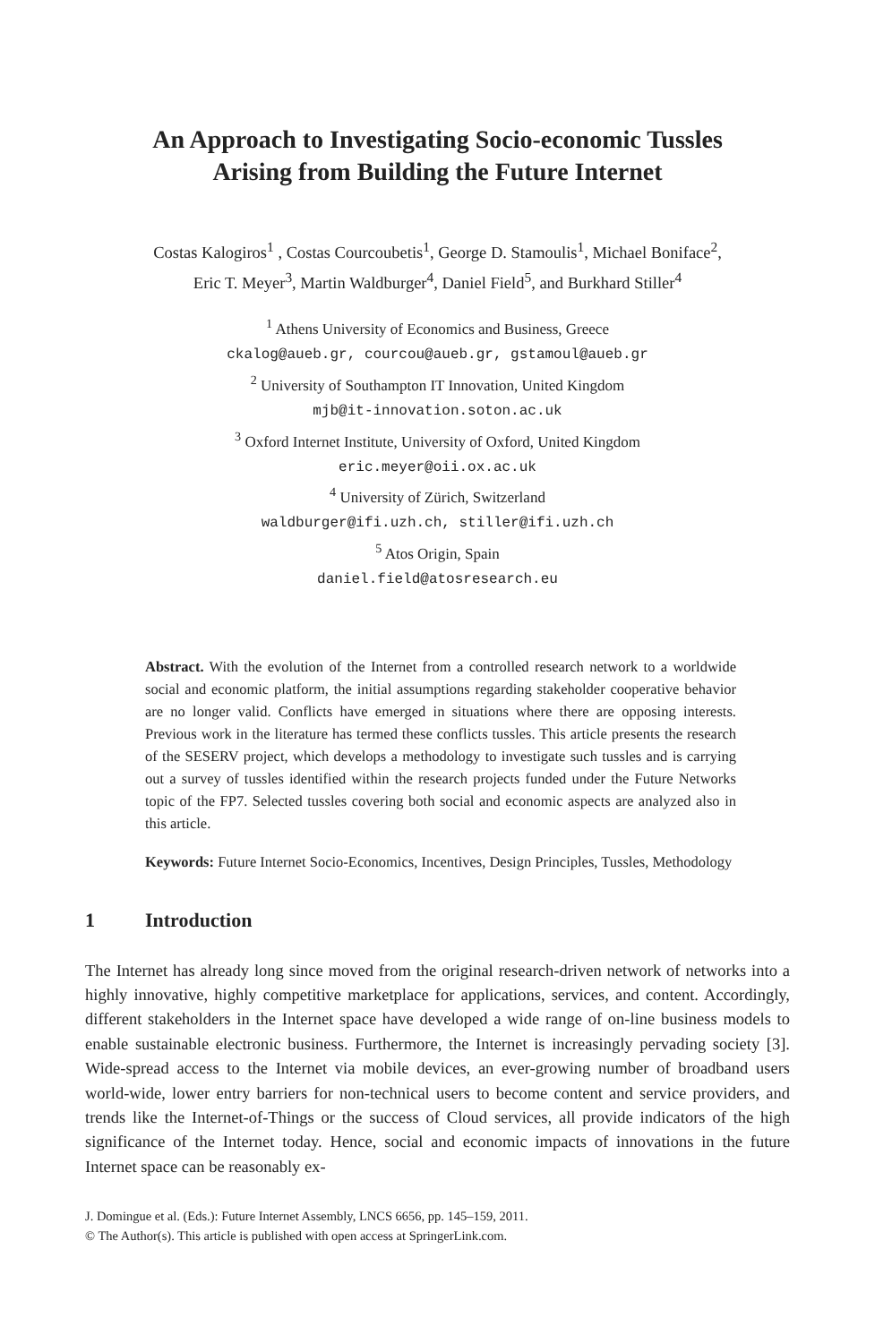An Approach to Investigating Socio-economic Tussles
Arising from Building the Future Internet
Costas Kalogiros<sup>1</sup> , Costas Courcoubetis<sup>1</sup>, George D. Stamoulis<sup>1</sup>, Michael Boniface<sup>2</sup>,
Eric T. Meyer<sup>3</sup>, Martin Waldburger<sup>4</sup>, Daniel Field<sup>5</sup>, and Burkhard Stiller<sup>4</sup>
<sup>1</sup> Athens University of Economics and Business, Greece
ckalog@aueb.gr, courcou@aueb.gr, gstamoul@aueb.gr
<sup>2</sup> University of Southampton IT Innovation, United Kingdom
mjb@it-innovation.soton.ac.uk
<sup>3</sup> Oxford Internet Institute, University of Oxford, United Kingdom
eric.meyer@oii.ox.ac.uk
<sup>4</sup> University of Zürich, Switzerland
waldburger@ifi.uzh.ch, stiller@ifi.uzh.ch
<sup>5</sup> Atos Origin, Spain
daniel.field@atosresearch.eu
Abstract. With the evolution of the Internet from a controlled research network to a worldwide social and economic platform, the initial assumptions regarding stakeholder cooperative behavior are no longer valid. Conflicts have emerged in situations where there are opposing interests. Previous work in the literature has termed these conflicts tussles. This article presents the research of the SESERV project, which develops a methodology to investigate such tussles and is carrying out a survey of tussles identified within the research projects funded under the Future Networks topic of the FP7. Selected tussles covering both social and economic aspects are analyzed also in this article.
Keywords: Future Internet Socio-Economics, Incentives, Design Principles, Tussles, Methodology
1 Introduction
The Internet has already long since moved from the original research-driven network of networks into a highly innovative, highly competitive marketplace for applications, services, and content. Accordingly, different stakeholders in the Internet space have developed a wide range of on-line business models to enable sustainable electronic business. Furthermore, the Internet is increasingly pervading society [3]. Wide-spread access to the Internet via mobile devices, an ever-growing number of broadband users world-wide, lower entry barriers for non-technical users to become content and service providers, and trends like the Internet-of-Things or the success of Cloud services, all provide indicators of the high significance of the Internet today. Hence, social and economic impacts of innovations in the future Internet space can be reasonably ex-
J. Domingue et al. (Eds.): Future Internet Assembly, LNCS 6656, pp. 145–159, 2011.
© The Author(s). This article is published with open access at SpringerLink.com.